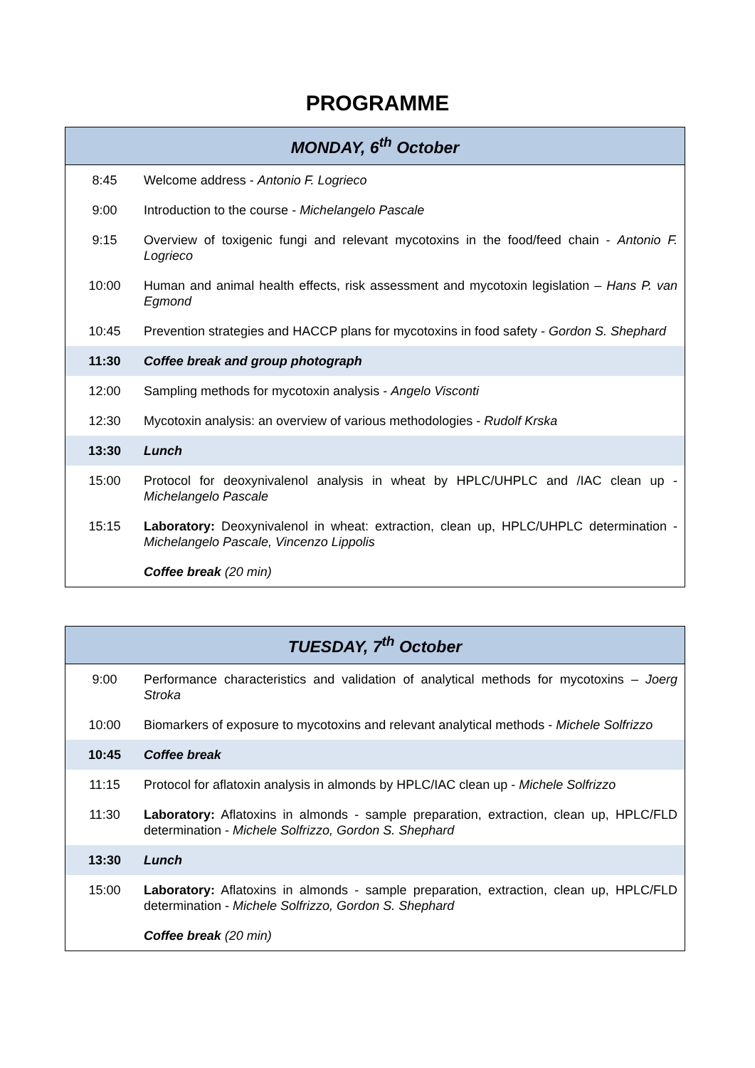PROGRAMME
| MONDAY, 6<sup>th</sup> October | |
| --- | --- |
| 8:45 | Welcome address - Antonio F. Logrieco |
| 9:00 | Introduction to the course - Michelangelo Pascale |
| 9:15 | Overview of toxigenic fungi and relevant mycotoxins in the food/feed chain - Antonio F. Logrieco |
| 10:00 | Human and animal health effects, risk assessment and mycotoxin legislation – Hans P. van Egmond |
| 10:45 | Prevention strategies and HACCP plans for mycotoxins in food safety - Gordon S. Shephard |
| 11:30 | Coffee break and group photograph |
| 12:00 | Sampling methods for mycotoxin analysis - Angelo Visconti |
| 12:30 | Mycotoxin analysis: an overview of various methodologies - Rudolf Krska |
| 13:30 | Lunch |
| 15:00 | Protocol for deoxynivalenol analysis in wheat by HPLC/UHPLC and /IAC clean up - Michelangelo Pascale |
| 15:15 | Laboratory: Deoxynivalenol in wheat: extraction, clean up, HPLC/UHPLC determination - Michelangelo Pascale, Vincenzo Lippolis |
| | Coffee break (20 min) |
| TUESDAY, 7<sup>th</sup> October | |
| --- | --- |
| 9:00 | Performance characteristics and validation of analytical methods for mycotoxins – Joerg Stroka |
| 10:00 | Biomarkers of exposure to mycotoxins and relevant analytical methods - Michele Solfrizzo |
| 10:45 | Coffee break |
| 11:15 | Protocol for aflatoxin analysis in almonds by HPLC/IAC clean up - Michele Solfrizzo |
| 11:30 | Laboratory: Aflatoxins in almonds - sample preparation, extraction, clean up, HPLC/FLD determination - Michele Solfrizzo, Gordon S. Shephard |
| 13:30 | Lunch |
| 15:00 | Laboratory: Aflatoxins in almonds - sample preparation, extraction, clean up, HPLC/FLD determination - Michele Solfrizzo, Gordon S. Shephard |
| | Coffee break (20 min) |